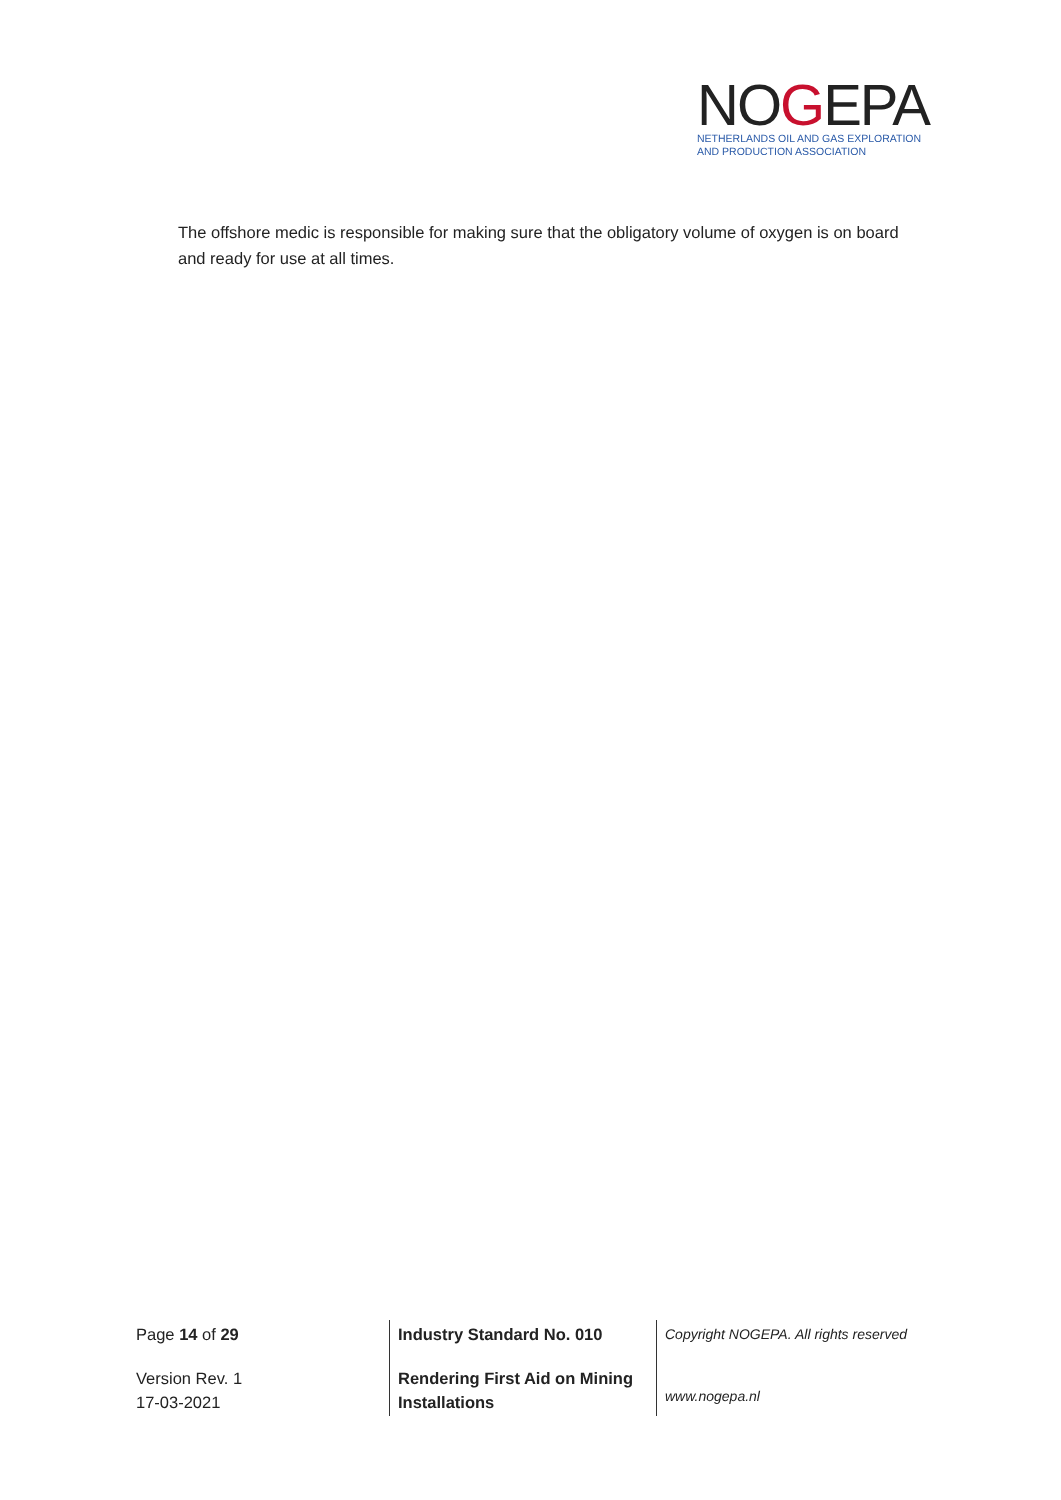NOGEPA
NETHERLANDS OIL AND GAS EXPLORATION
AND PRODUCTION ASSOCIATION
The offshore medic is responsible for making sure that the obligatory volume of oxygen is on board and ready for use at all times.
| Page 14 of 29 | Industry Standard No. 010 | Copyright NOGEPA. All rights reserved |
| Version Rev. 1 17-03-2021 | Rendering First Aid on Mining Installations | www.nogepa.nl |